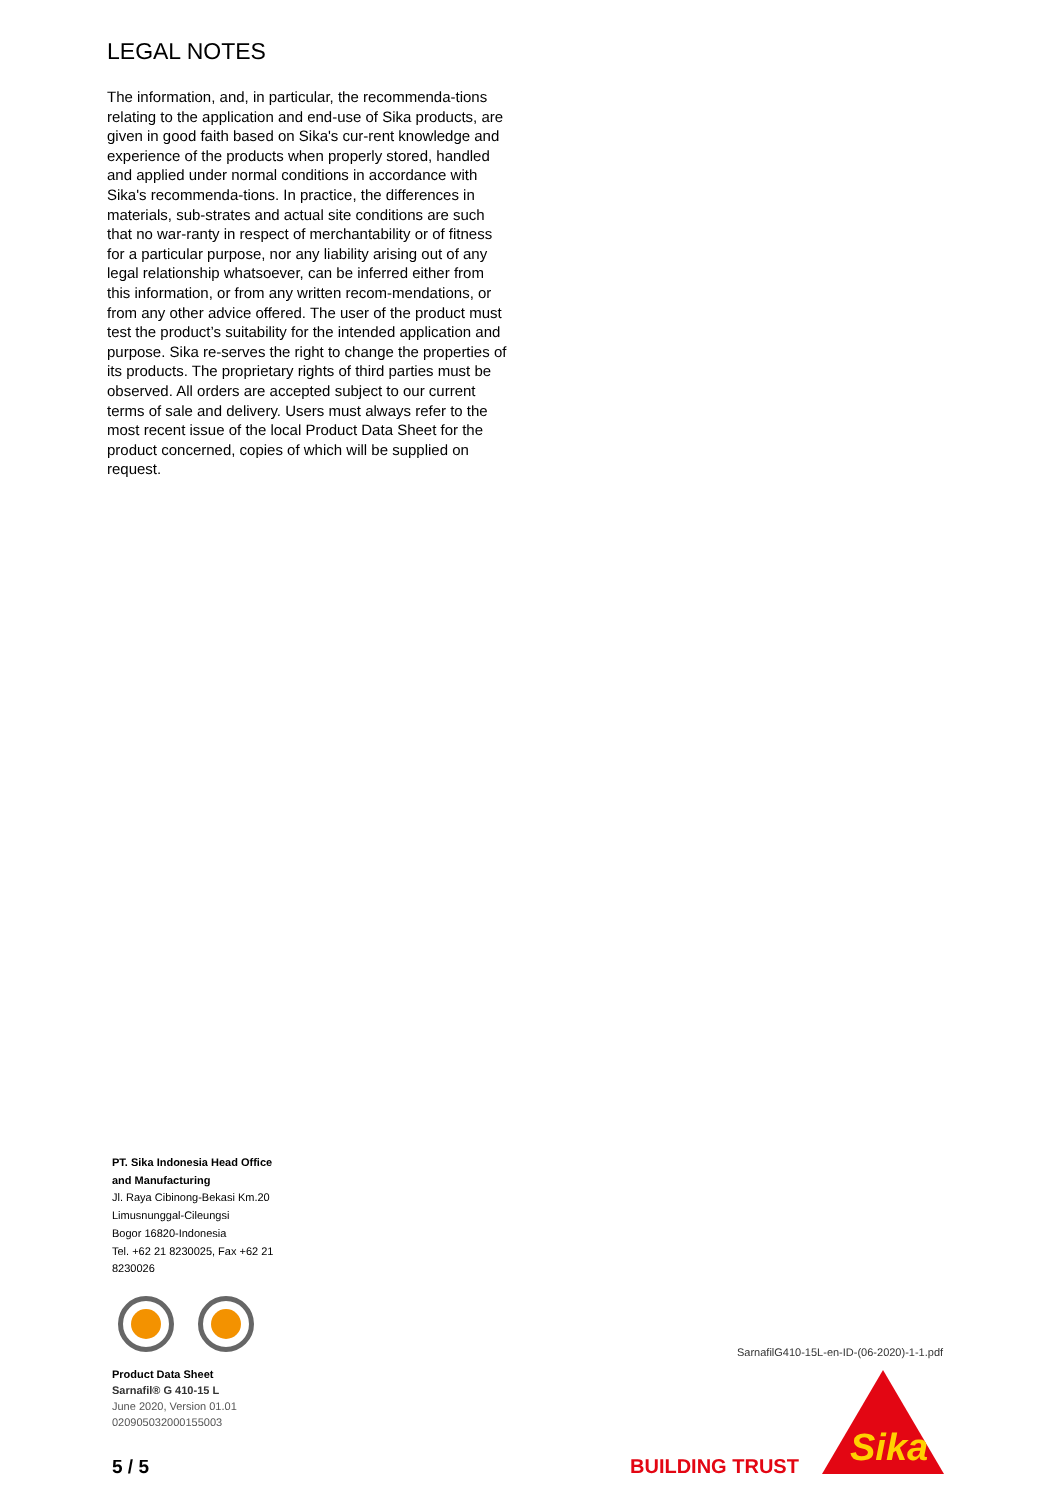LEGAL NOTES
The information, and, in particular, the recommenda-tions relating to the application and end-use of Sika products, are given in good faith based on Sika's cur-rent knowledge and experience of the products when properly stored, handled and applied under normal conditions in accordance with Sika's recommenda-tions. In practice, the differences in materials, sub-strates and actual site conditions are such that no war-ranty in respect of merchantability or of fitness for a particular purpose, nor any liability arising out of any legal relationship whatsoever, can be inferred either from this information, or from any written recom-mendations, or from any other advice offered. The user of the product must test the product’s suitability for the intended application and purpose. Sika re-serves the right to change the properties of its products. The proprietary rights of third parties must be observed. All orders are accepted subject to our current terms of sale and delivery. Users must always refer to the most recent issue of the local Product Data Sheet for the product concerned, copies of which will be supplied on request.
PT. Sika Indonesia Head Office and Manufacturing
Jl. Raya Cibinong-Bekasi Km.20
Limusnunggal-Cileungsi
Bogor 16820-Indonesia
Tel. +62 21 8230025, Fax +62 21 8230026
Product Data Sheet
Sarnafil® G 410-15 L
June 2020, Version 01.01
020905032000155003
5 / 5
SarnafilG410-15L-en-ID-(06-2020)-1-1.pdf
BUILDING TRUST
Sika